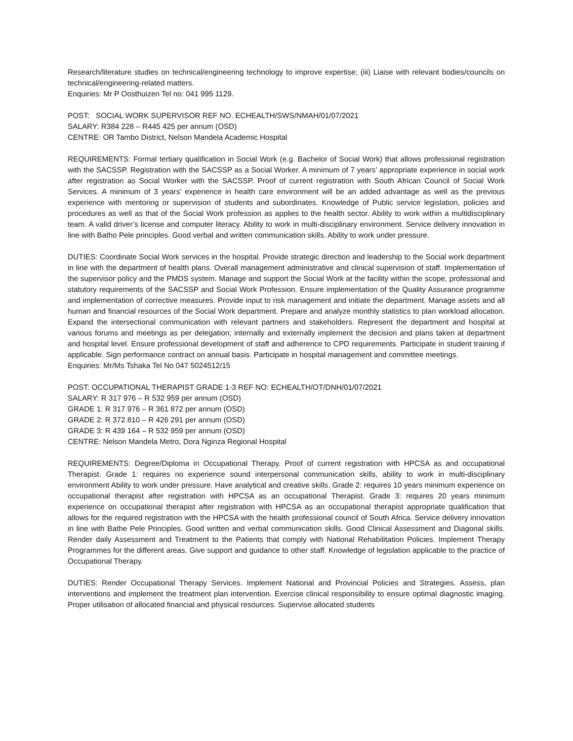Research/literature studies on technical/engineering technology to improve expertise; (iii) Liaise with relevant bodies/councils on technical/engineering-related matters.
Enquiries: Mr P Oosthuizen Tel no: 041 995 1129.
POST: SOCIAL WORK SUPERVISOR REF NO. ECHEALTH/SWS/NMAH/01/07/2021
SALARY: R384 228 – R445 425 per annum (OSD)
CENTRE: OR Tambo District, Nelson Mandela Academic Hospital
REQUIREMENTS: Formal tertiary qualification in Social Work (e.g. Bachelor of Social Work) that allows professional registration with the SACSSP. Registration with the SACSSP as a Social Worker. A minimum of 7 years’ appropriate experience in social work after registration as Social Worker with the SACSSP. Proof of current registration with South African Council of Social Work Services. A minimum of 3 years’ experience in health care environment will be an added advantage as well as the previous experience with mentoring or supervision of students and subordinates. Knowledge of Public service legislation, policies and procedures as well as that of the Social Work profession as applies to the health sector. Ability to work within a multidisciplinary team. A valid driver’s license and computer literacy. Ability to work in multi-disciplinary environment. Service delivery innovation in line with Batho Pele principles. Good verbal and written communication skills. Ability to work under pressure.
DUTIES: Coordinate Social Work services in the hospital. Provide strategic direction and leadership to the Social work department in line with the department of health plans. Overall management administrative and clinical supervision of staff. Implementation of the supervisor policy and the PMDS system. Manage and support the Social Work at the facility within the scope, professional and statutory requirements of the SACSSP and Social Work Profession. Ensure implementation of the Quality Assurance programme and implementation of corrective measures. Provide input to risk management and initiate the department. Manage assets and all human and financial resources of the Social Work department. Prepare and analyze monthly statistics to plan workload allocation. Expand the intersectional communication with relevant partners and stakeholders. Represent the department and hospital at various forums and meetings as per delegation; internally and externally implement the decision and plans taken at department and hospital level. Ensure professional development of staff and adherence to CPD requirements. Participate in student training if applicable. Sign performance contract on annual basis. Participate in hospital management and committee meetings.
Enquiries: Mr/Ms Tshaka Tel No 047 5024512/15
POST: OCCUPATIONAL THERAPIST GRADE 1-3 REF NO: ECHEALTH/OT/DNH/01/07/2021
SALARY: R 317 976 – R 532 959 per annum (OSD)
GRADE 1: R 317 976 – R 361 872 per annum (OSD)
GRADE 2: R 372 810 – R 426 291 per annum (OSD)
GRADE 3: R 439 164 – R 532 959 per annum (OSD)
CENTRE: Nelson Mandela Metro, Dora Nginza Regional Hospital
REQUIREMENTS: Degree/Diploma in Occupational Therapy. Proof of current registration with HPCSA as and occupational Therapist. Grade 1: requires no experience sound interpersonal communication skills, ability to work in multi-disciplinary environment Ability to work under pressure. Have analytical and creative skills. Grade 2: requires 10 years minimum experience on occupational therapist after registration with HPCSA as an occupational Therapist. Grade 3: requires 20 years minimum experience on occupational therapist after registration with HPCSA as an occupational therapist appropriate qualification that allows for the required registration with the HPCSA with the health professional council of South Africa. Service delivery innovation in line with Bathe Pele Principles. Good written and verbal communication skills. Good Clinical Assessment and Diagonal skills. Render daily Assessment and Treatment to the Patients that comply with National Rehabilitation Policies. Implement Therapy Programmes for the different areas. Give support and guidance to other staff. Knowledge of legislation applicable to the practice of Occupational Therapy.
DUTIES: Render Occupational Therapy Services. Implement National and Provincial Policies and Strategies. Assess, plan interventions and implement the treatment plan intervention. Exercise clinical responsibility to ensure optimal diagnostic imaging. Proper utilisation of allocated financial and physical resources. Supervise allocated students